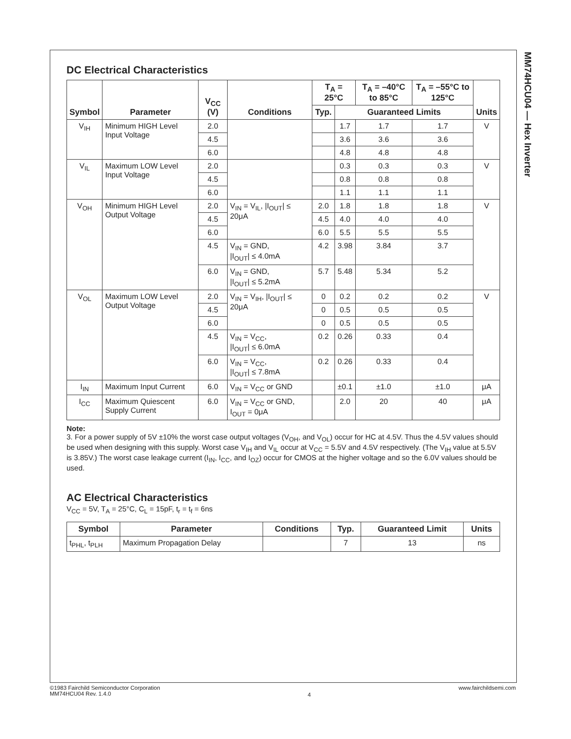MM74HCU04 — Hex Inverter
DC Electrical Characteristics
| Symbol | Parameter | V<sub>CC</sub> (V) | Conditions | T<sub>A</sub> = 25°C | | T<sub>A</sub> = –40°C to 85°C | T<sub>A</sub> = –55°C to 125°C | Units |
| --- | --- | --- | --- | --- | --- | --- | --- | --- |
| | | | | Typ. | Guaranteed Limits | | | |
| V<sub>IH</sub> | Minimum HIGH Level Input Voltage | 2.0 | | | 1.7 | 1.7 | 1.7 | V |
| | | 4.5 | | | 3.6 | 3.6 | 3.6 | |
| | | 6.0 | | | 4.8 | 4.8 | 4.8 | |
| V<sub>IL</sub> | Maximum LOW Level Input Voltage | 2.0 | | | 0.3 | 0.3 | 0.3 | V |
| | | 4.5 | | | 0.8 | 0.8 | 0.8 | |
| | | 6.0 | | | 1.1 | 1.1 | 1.1 | |
| V<sub>OH</sub> | Minimum HIGH Level Output Voltage | 2.0 | V<sub>IN</sub> = V<sub>IL</sub>, /I<sub>OUT</sub>/ ≤ 20μA | 2.0 | 1.8 | 1.8 | 1.8 | V |
| | | 4.5 | | 4.5 | 4.0 | 4.0 | 4.0 | |
| | | 6.0 | | 6.0 | 5.5 | 5.5 | 5.5 | |
| | | 4.5 | V<sub>IN</sub> = GND, /I<sub>OUT</sub>/ ≤ 4.0mA | 4.2 | 3.98 | 3.84 | 3.7 | |
| | | 6.0 | V<sub>IN</sub> = GND, /I<sub>OUT</sub>/ ≤ 5.2mA | 5.7 | 5.48 | 5.34 | 5.2 | |
| V<sub>OL</sub> | Maximum LOW Level Output Voltage | 2.0 | V<sub>IN</sub> = V<sub>IH</sub>, /I<sub>OUT</sub>/ ≤ 20μA | 0 | 0.2 | 0.2 | 0.2 | V |
| | | 4.5 | | 0 | 0.5 | 0.5 | 0.5 | |
| | | 6.0 | | 0 | 0.5 | 0.5 | 0.5 | |
| | | 4.5 | V<sub>IN</sub> = V<sub>CC</sub>, /I<sub>OUT</sub>/ ≤ 6.0mA | 0.2 | 0.26 | 0.33 | 0.4 | |
| | | 6.0 | V<sub>IN</sub> = V<sub>CC</sub>, /I<sub>OUT</sub>/ ≤ 7.8mA | 0.2 | 0.26 | 0.33 | 0.4 | |
| I<sub>IN</sub> | Maximum Input Current | 6.0 | V<sub>IN</sub> = V<sub>CC</sub> or GND | | ±0.1 | ±1.0 | ±1.0 | μA |
| I<sub>CC</sub> | Maximum Quiescent Supply Current | 6.0 | V<sub>IN</sub> = V<sub>CC</sub> or GND, I<sub>OUT</sub> = 0μA | | 2.0 | 20 | 40 | μA |
Note:
3. For a power supply of 5V ±10% the worst case output voltages (V<sub>OH</sub>, and V<sub>OL</sub>) occur for HC at 4.5V. Thus the 4.5V values should be used when designing with this supply. Worst case V<sub>IH</sub> and V<sub>IL</sub> occur at V<sub>CC</sub> = 5.5V and 4.5V respectively. (The V<sub>IH</sub> value at 5.5V is 3.85V.) The worst case leakage current (I<sub>IN</sub>, I<sub>CC</sub>, and I<sub>OZ</sub>) occur for CMOS at the higher voltage and so the 6.0V values should be used.
AC Electrical Characteristics
V<sub>CC</sub> = 5V, T<sub>A</sub> = 25°C, C<sub>L</sub> = 15pF, t<sub>r</sub> = t<sub>f</sub> = 6ns
| Symbol | Parameter | Conditions | Typ. | Guaranteed Limit | Units |
| --- | --- | --- | --- | --- | --- |
| t<sub>PHL</sub>, t<sub>PLH</sub> | Maximum Propagation Delay | | 7 | 13 | ns |
©1983 Fairchild Semiconductor Corporation
MM74HCU04 Rev. 1.4.0
4
www.fairchildsemi.com